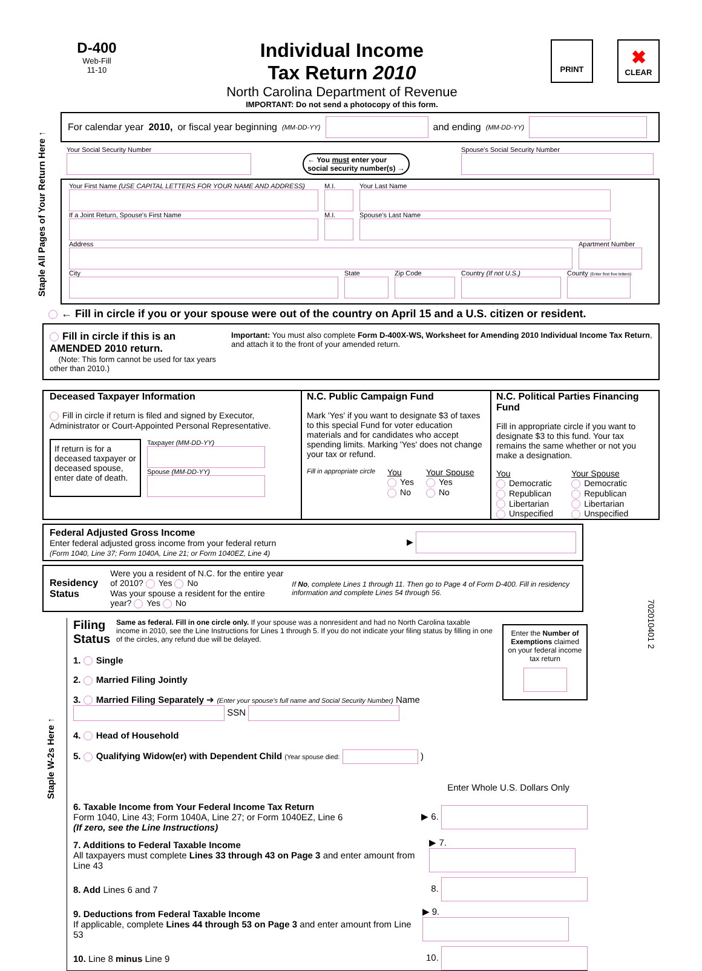Staple All Pages of Your Return Here ↑
Staple W-2s Here ↑
702010401 2
D-400
Web-Fill
11-10
Individual Income
Tax Return 2010
North Carolina Department of Revenue
IMPORTANT: Do not send a photocopy of this form.
PRINT
✖
CLEAR
For calendar year 2010, or fiscal year beginning (MM-DD-YY)
and ending (MM-DD-YY)
Your Social Security Number
← You must enter your
social security number(s) →
Spouse's Social Security Number
Your First Name (USE CAPITAL LETTERS FOR YOUR NAME AND ADDRESS)
M.I.
Your Last Name
If a Joint Return, Spouse's First Name
M.I.
Spouse's Last Name
Address
Apartment Number
City
State
Zip Code
Country (If not U.S.)
County (Enter first five letters)
← Fill in circle if you or your spouse were out of the country on April 15 and a U.S. citizen or resident.
Fill in circle if this is an AMENDED 2010 return.
(Note: This form cannot be used for tax years other than 2010.)
Important: You must also complete Form D-400X-WS, Worksheet for Amending 2010 Individual Income Tax Return, and attach it to the front of your amended return.
Deceased Taxpayer Information
Fill in circle if return is filed and signed by Executor, Administrator or Court-Appointed Personal Representative.
If return is for a deceased taxpayer or deceased spouse, enter date of death.
Taxpayer (MM-DD-YY)
Spouse (MM-DD-YY)
N.C. Public Campaign Fund
Mark 'Yes' if you want to designate $3 of taxes to this special Fund for voter education materials and for candidates who accept spending limits. Marking 'Yes' does not change your tax or refund.
Fill in appropriate circle
You
Yes
No
Your Spouse
Yes
No
N.C. Political Parties Financing Fund
Fill in appropriate circle if you want to designate $3 to this fund. Your tax remains the same whether or not you make a designation.
You
Democratic
Republican
Libertarian
Unspecified
Your Spouse
Democratic
Republican
Libertarian
Unspecified
Federal Adjusted Gross Income
Enter federal adjusted gross income from your federal return
(Form 1040, Line 37; Form 1040A, Line 21; or Form 1040EZ, Line 4)
▶
Residency Status
Were you a resident of N.C. for the entire year of 2010? Yes No
Was your spouse a resident for the entire year? Yes No
If No, complete Lines 1 through 11. Then go to Page 4 of Form D-400. Fill in residency information and complete Lines 54 through 56.
Filing Status Same as federal. Fill in one circle only. If your spouse was a nonresident and had no North Carolina taxable income in 2010, see the Line Instructions for Lines 1 through 5. If you do not indicate your filing status by filling in one of the circles, any refund due will be delayed.
1. Single
2. Married Filing Jointly
3. Married Filing Separately ➔ (Enter your spouse's full name and Social Security Number) Name SSN
4. Head of Household
5. Qualifying Widow(er) with Dependent Child (Year spouse died: )
Enter the Number of Exemptions claimed on your federal income tax return
Enter Whole U.S. Dollars Only
6. Taxable Income from Your Federal Income Tax Return
Form 1040, Line 43; Form 1040A, Line 27; or Form 1040EZ, Line 6
(If zero, see the Line Instructions)
▶ 6.
7. Additions to Federal Taxable Income
All taxpayers must complete Lines 33 through 43 on Page 3 and enter amount from Line 43
▶ 7.
8. Add Lines 6 and 7 8.
9. Deductions from Federal Taxable Income
If applicable, complete Lines 44 through 53 on Page 3 and enter amount from Line 53
▶ 9.
10. Line 8 minus Line 9 10.